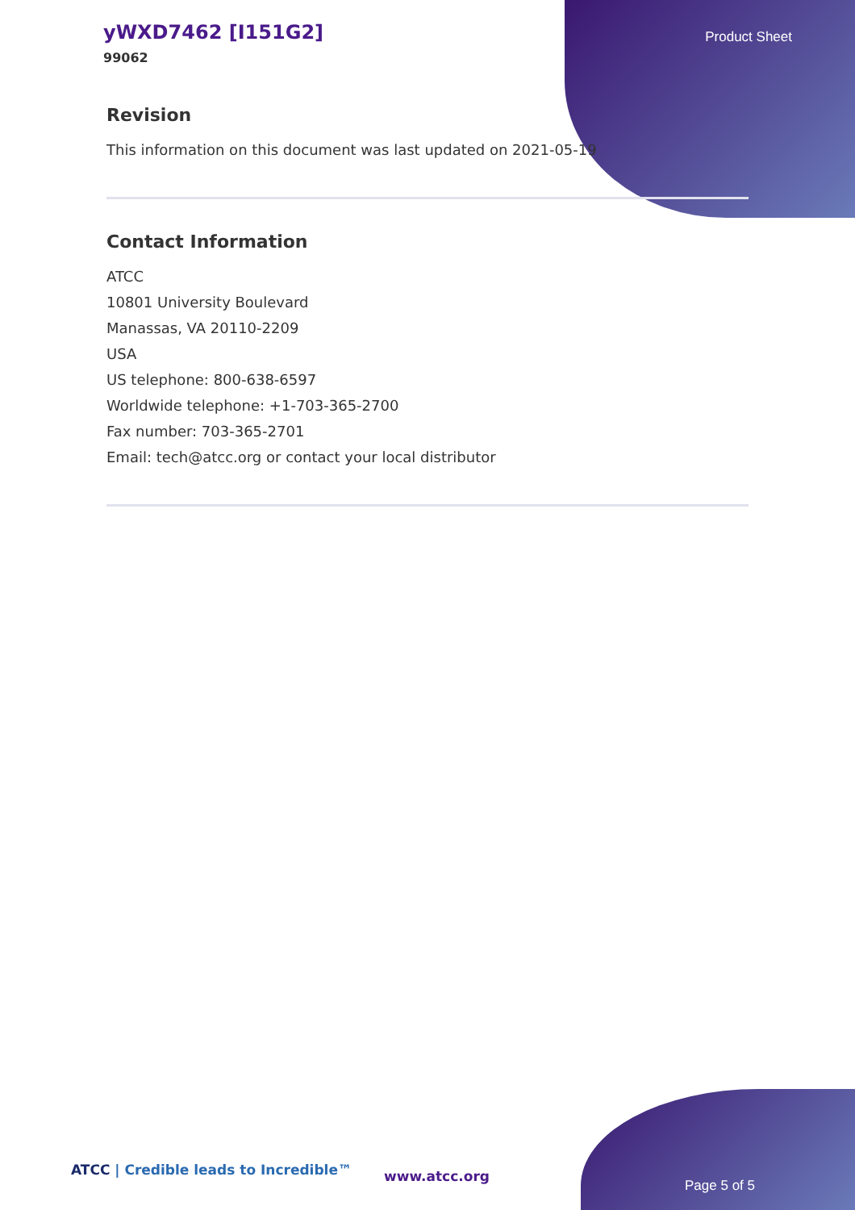yWXD7462 [I151G2]
99062
Product Sheet
Revision
This information on this document was last updated on 2021-05-19
Contact Information
ATCC
10801 University Boulevard
Manassas, VA 20110-2209
USA
US telephone: 800-638-6597
Worldwide telephone: +1-703-365-2700
Fax number: 703-365-2701
Email: tech@atcc.org or contact your local distributor
ATCC | Credible leads to Incredible™
www.atcc.org
Page 5 of 5